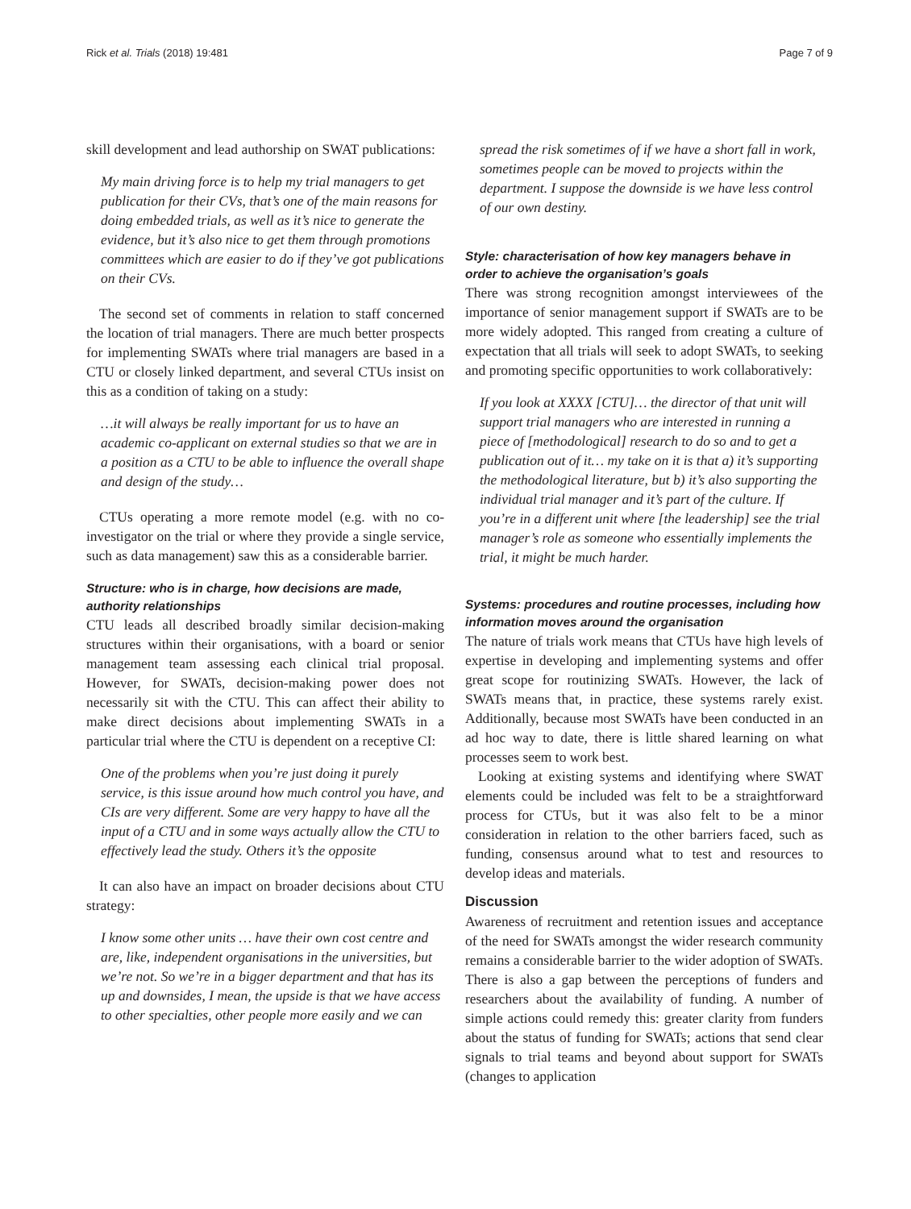Rick et al. Trials (2018) 19:481 Page 7 of 9
skill development and lead authorship on SWAT publications:
My main driving force is to help my trial managers to get publication for their CVs, that’s one of the main reasons for doing embedded trials, as well as it’s nice to generate the evidence, but it’s also nice to get them through promotions committees which are easier to do if they’ve got publications on their CVs.
The second set of comments in relation to staff concerned the location of trial managers. There are much better prospects for implementing SWATs where trial managers are based in a CTU or closely linked department, and several CTUs insist on this as a condition of taking on a study:
…it will always be really important for us to have an academic co-applicant on external studies so that we are in a position as a CTU to be able to influence the overall shape and design of the study…
CTUs operating a more remote model (e.g. with no co-investigator on the trial or where they provide a single service, such as data management) saw this as a considerable barrier.
Structure: who is in charge, how decisions are made, authority relationships
CTU leads all described broadly similar decision-making structures within their organisations, with a board or senior management team assessing each clinical trial proposal. However, for SWATs, decision-making power does not necessarily sit with the CTU. This can affect their ability to make direct decisions about implementing SWATs in a particular trial where the CTU is dependent on a receptive CI:
One of the problems when you’re just doing it purely service, is this issue around how much control you have, and CIs are very different. Some are very happy to have all the input of a CTU and in some ways actually allow the CTU to effectively lead the study. Others it’s the opposite
It can also have an impact on broader decisions about CTU strategy:
I know some other units … have their own cost centre and are, like, independent organisations in the universities, but we’re not. So we’re in a bigger department and that has its up and downsides, I mean, the upside is that we have access to other specialties, other people more easily and we can
spread the risk sometimes of if we have a short fall in work, sometimes people can be moved to projects within the department. I suppose the downside is we have less control of our own destiny.
Style: characterisation of how key managers behave in order to achieve the organisation’s goals
There was strong recognition amongst interviewees of the importance of senior management support if SWATs are to be more widely adopted. This ranged from creating a culture of expectation that all trials will seek to adopt SWATs, to seeking and promoting specific opportunities to work collaboratively:
If you look at XXXX [CTU]… the director of that unit will support trial managers who are interested in running a piece of [methodological] research to do so and to get a publication out of it… my take on it is that a) it’s supporting the methodological literature, but b) it’s also supporting the individual trial manager and it’s part of the culture. If you’re in a different unit where [the leadership] see the trial manager’s role as someone who essentially implements the trial, it might be much harder.
Systems: procedures and routine processes, including how information moves around the organisation
The nature of trials work means that CTUs have high levels of expertise in developing and implementing systems and offer great scope for routinizing SWATs. However, the lack of SWATs means that, in practice, these systems rarely exist. Additionally, because most SWATs have been conducted in an ad hoc way to date, there is little shared learning on what processes seem to work best.
Looking at existing systems and identifying where SWAT elements could be included was felt to be a straightforward process for CTUs, but it was also felt to be a minor consideration in relation to the other barriers faced, such as funding, consensus around what to test and resources to develop ideas and materials.
Discussion
Awareness of recruitment and retention issues and acceptance of the need for SWATs amongst the wider research community remains a considerable barrier to the wider adoption of SWATs. There is also a gap between the perceptions of funders and researchers about the availability of funding. A number of simple actions could remedy this: greater clarity from funders about the status of funding for SWATs; actions that send clear signals to trial teams and beyond about support for SWATs (changes to application